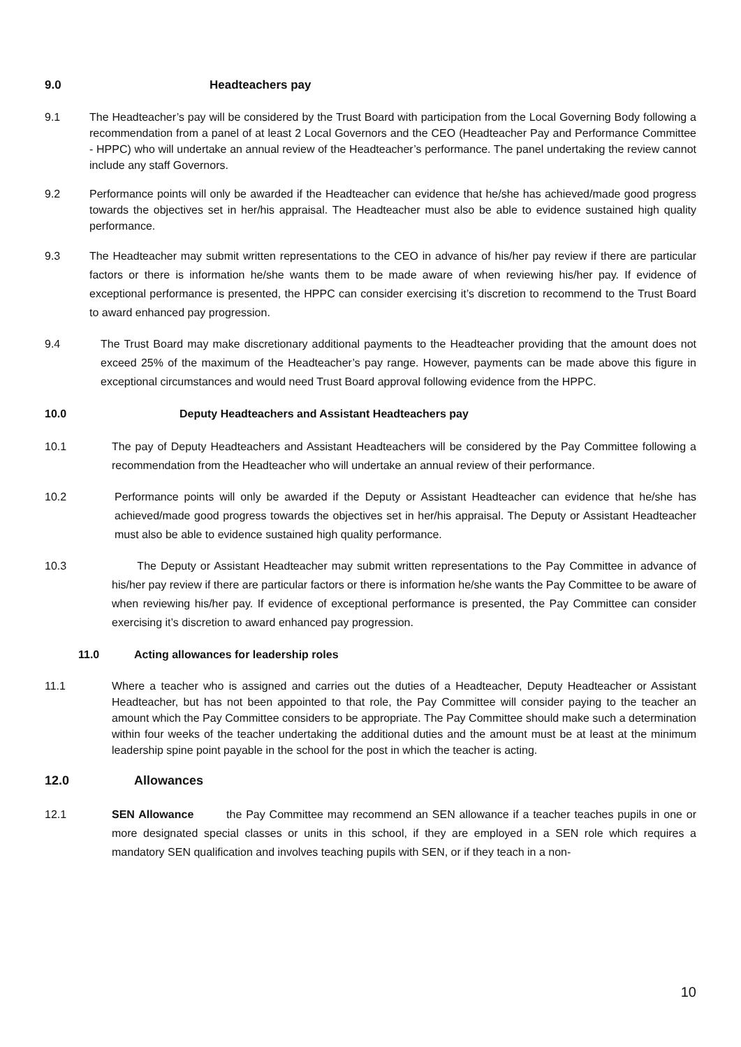9.0 Headteachers pay
9.1 The Headteacher’s pay will be considered by the Trust Board with participation from the Local Governing Body following a recommendation from a panel of at least 2 Local Governors and the CEO (Headteacher Pay and Performance Committee - HPPC) who will undertake an annual review of the Headteacher’s performance. The panel undertaking the review cannot include any staff Governors.
9.2 Performance points will only be awarded if the Headteacher can evidence that he/she has achieved/made good progress towards the objectives set in her/his appraisal. The Headteacher must also be able to evidence sustained high quality performance.
9.3 The Headteacher may submit written representations to the CEO in advance of his/her pay review if there are particular factors or there is information he/she wants them to be made aware of when reviewing his/her pay. If evidence of exceptional performance is presented, the HPPC can consider exercising it’s discretion to recommend to the Trust Board to award enhanced pay progression.
9.4 The Trust Board may make discretionary additional payments to the Headteacher providing that the amount does not exceed 25% of the maximum of the Headteacher’s pay range. However, payments can be made above this figure in exceptional circumstances and would need Trust Board approval following evidence from the HPPC.
10.0 Deputy Headteachers and Assistant Headteachers pay
10.1 The pay of Deputy Headteachers and Assistant Headteachers will be considered by the Pay Committee following a recommendation from the Headteacher who will undertake an annual review of their performance.
10.2 Performance points will only be awarded if the Deputy or Assistant Headteacher can evidence that he/she has achieved/made good progress towards the objectives set in her/his appraisal. The Deputy or Assistant Headteacher must also be able to evidence sustained high quality performance.
10.3 The Deputy or Assistant Headteacher may submit written representations to the Pay Committee in advance of his/her pay review if there are particular factors or there is information he/she wants the Pay Committee to be aware of when reviewing his/her pay. If evidence of exceptional performance is presented, the Pay Committee can consider exercising it’s discretion to award enhanced pay progression.
11.0 Acting allowances for leadership roles
11.1 Where a teacher who is assigned and carries out the duties of a Headteacher, Deputy Headteacher or Assistant Headteacher, but has not been appointed to that role, the Pay Committee will consider paying to the teacher an amount which the Pay Committee considers to be appropriate. The Pay Committee should make such a determination within four weeks of the teacher undertaking the additional duties and the amount must be at least at the minimum leadership spine point payable in the school for the post in which the teacher is acting.
12.0 Allowances
12.1 SEN Allowance the Pay Committee may recommend an SEN allowance if a teacher teaches pupils in one or more designated special classes or units in this school, if they are employed in a SEN role which requires a mandatory SEN qualification and involves teaching pupils with SEN, or if they teach in a non-
10